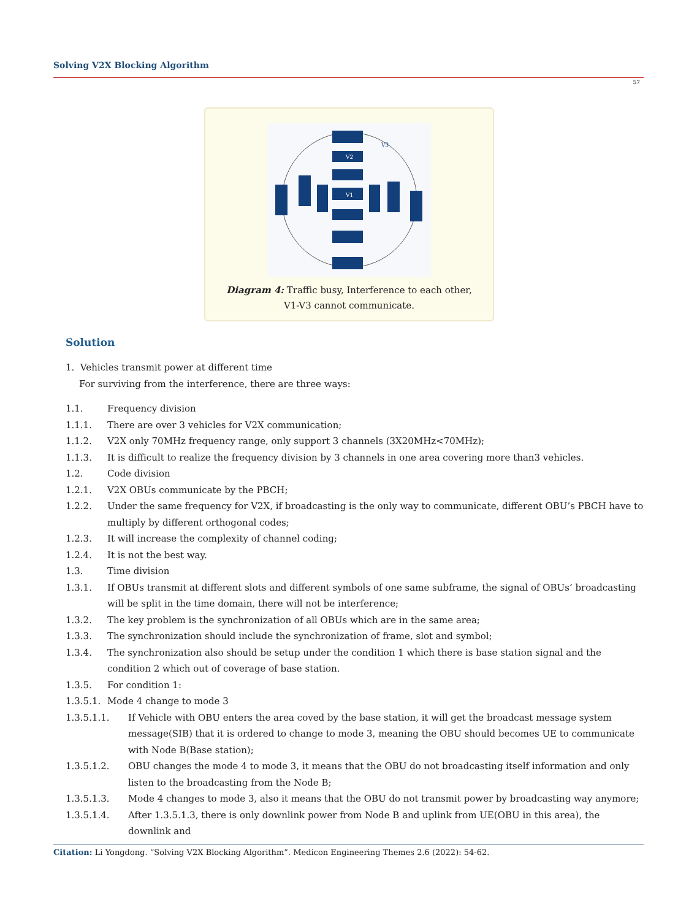Solving V2X Blocking Algorithm
57
V2
V1
V3
Diagram 4: Traffic busy, Interference to each other, V1-V3 cannot communicate.
Solution
1. Vehicles transmit power at different time
For surviving from the interference, there are three ways:
1.1. Frequency division
1.1.1. There are over 3 vehicles for V2X communication;
1.1.2. V2X only 70MHz frequency range, only support 3 channels (3X20MHz<70MHz);
1.1.3. It is difficult to realize the frequency division by 3 channels in one area covering more than3 vehicles.
1.2. Code division
1.2.1. V2X OBUs communicate by the PBCH;
1.2.2. Under the same frequency for V2X, if broadcasting is the only way to communicate, different OBU’s PBCH have to multiply by different orthogonal codes;
1.2.3. It will increase the complexity of channel coding;
1.2.4. It is not the best way.
1.3. Time division
1.3.1. If OBUs transmit at different slots and different symbols of one same subframe, the signal of OBUs’ broadcasting will be split in the time domain, there will not be interference;
1.3.2. The key problem is the synchronization of all OBUs which are in the same area;
1.3.3. The synchronization should include the synchronization of frame, slot and symbol;
1.3.4. The synchronization also should be setup under the condition 1 which there is base station signal and the condition 2 which out of coverage of base station.
1.3.5. For condition 1:
1.3.5.1. Mode 4 change to mode 3
1.3.5.1.1. If Vehicle with OBU enters the area coved by the base station, it will get the broadcast message system message(SIB) that it is ordered to change to mode 3, meaning the OBU should becomes UE to communicate with Node B(Base station);
1.3.5.1.2. OBU changes the mode 4 to mode 3, it means that the OBU do not broadcasting itself information and only listen to the broadcasting from the Node B;
1.3.5.1.3. Mode 4 changes to mode 3, also it means that the OBU do not transmit power by broadcasting way anymore;
1.3.5.1.4. After 1.3.5.1.3, there is only downlink power from Node B and uplink from UE(OBU in this area), the downlink and
Citation: Li Yongdong. “Solving V2X Blocking Algorithm”. Medicon Engineering Themes 2.6 (2022): 54-62.